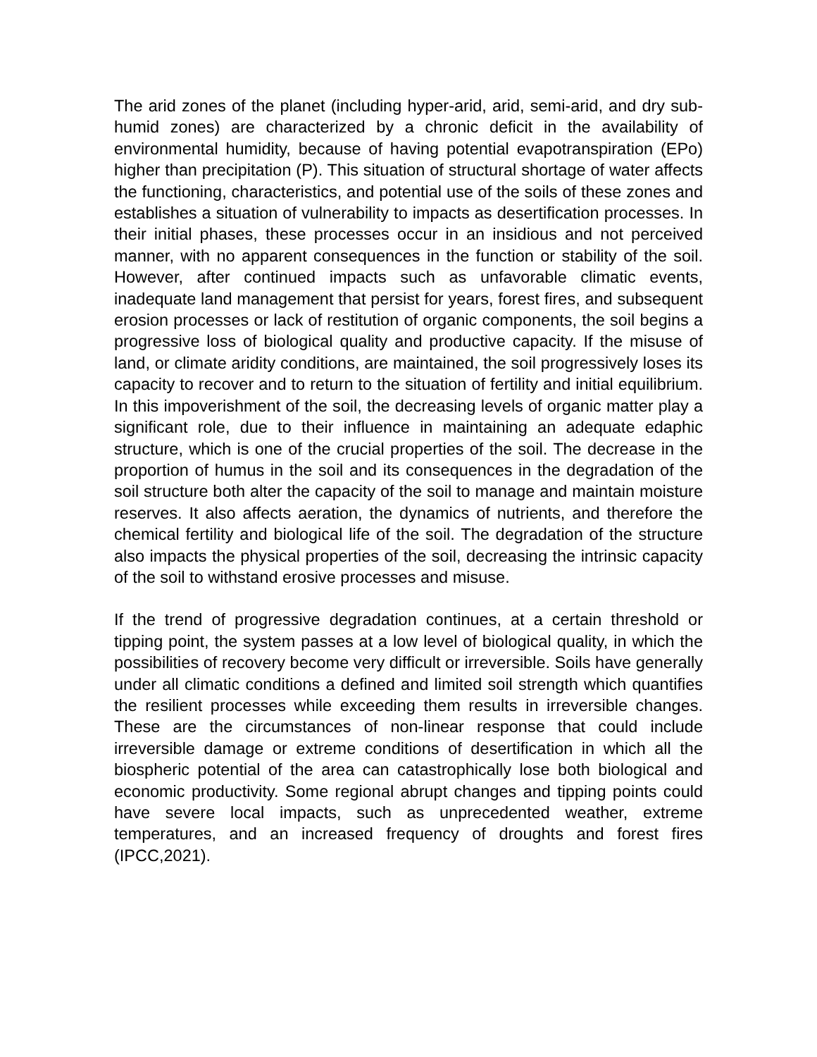The arid zones of the planet (including hyper-arid, arid, semi-arid, and dry sub-humid zones) are characterized by a chronic deficit in the availability of environmental humidity, because of having potential evapotranspiration (EPo) higher than precipitation (P). This situation of structural shortage of water affects the functioning, characteristics, and potential use of the soils of these zones and establishes a situation of vulnerability to impacts as desertification processes. In their initial phases, these processes occur in an insidious and not perceived manner, with no apparent consequences in the function or stability of the soil. However, after continued impacts such as unfavorable climatic events, inadequate land management that persist for years, forest fires, and subsequent erosion processes or lack of restitution of organic components, the soil begins a progressive loss of biological quality and productive capacity. If the misuse of land, or climate aridity conditions, are maintained, the soil progressively loses its capacity to recover and to return to the situation of fertility and initial equilibrium. In this impoverishment of the soil, the decreasing levels of organic matter play a significant role, due to their influence in maintaining an adequate edaphic structure, which is one of the crucial properties of the soil. The decrease in the proportion of humus in the soil and its consequences in the degradation of the soil structure both alter the capacity of the soil to manage and maintain moisture reserves. It also affects aeration, the dynamics of nutrients, and therefore the chemical fertility and biological life of the soil. The degradation of the structure also impacts the physical properties of the soil, decreasing the intrinsic capacity of the soil to withstand erosive processes and misuse.
If the trend of progressive degradation continues, at a certain threshold or tipping point, the system passes at a low level of biological quality, in which the possibilities of recovery become very difficult or irreversible. Soils have generally under all climatic conditions a defined and limited soil strength which quantifies the resilient processes while exceeding them results in irreversible changes. These are the circumstances of non-linear response that could include irreversible damage or extreme conditions of desertification in which all the biospheric potential of the area can catastrophically lose both biological and economic productivity. Some regional abrupt changes and tipping points could have severe local impacts, such as unprecedented weather, extreme temperatures, and an increased frequency of droughts and forest fires (IPCC,2021).